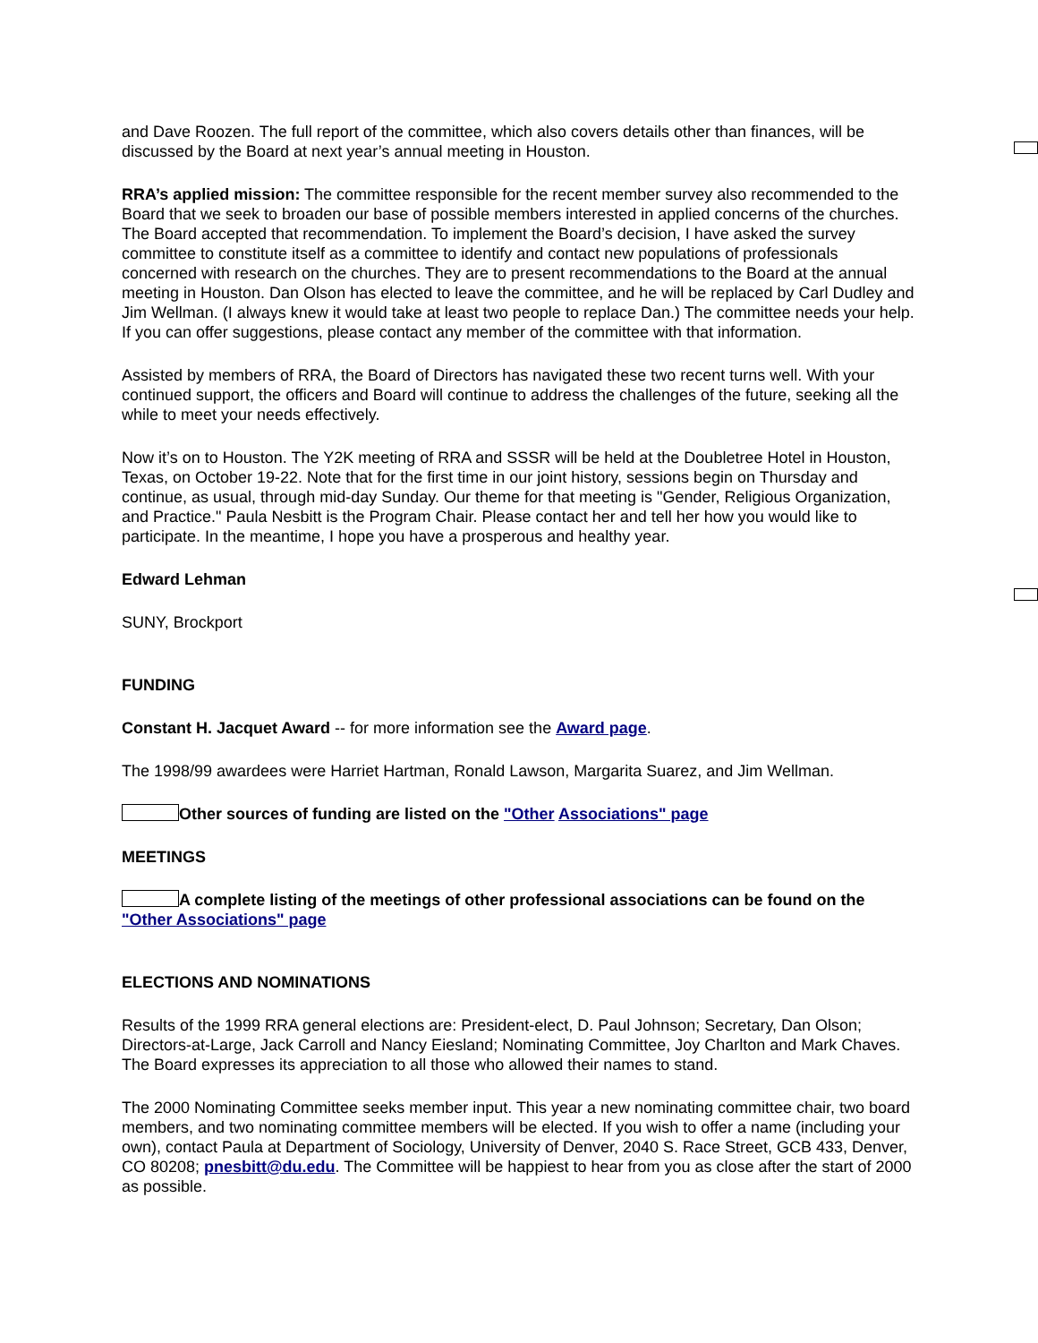and Dave Roozen. The full report of the committee, which also covers details other than finances, will be discussed by the Board at next year’s annual meeting in Houston.
RRA’s applied mission: The committee responsible for the recent member survey also recommended to the Board that we seek to broaden our base of possible members interested in applied concerns of the churches. The Board accepted that recommendation. To implement the Board’s decision, I have asked the survey committee to constitute itself as a committee to identify and contact new populations of professionals concerned with research on the churches. They are to present recommendations to the Board at the annual meeting in Houston. Dan Olson has elected to leave the committee, and he will be replaced by Carl Dudley and Jim Wellman. (I always knew it would take at least two people to replace Dan.) The committee needs your help. If you can offer suggestions, please contact any member of the committee with that information.
Assisted by members of RRA, the Board of Directors has navigated these two recent turns well. With your continued support, the officers and Board will continue to address the challenges of the future, seeking all the while to meet your needs effectively.
Now it’s on to Houston. The Y2K meeting of RRA and SSSR will be held at the Doubletree Hotel in Houston, Texas, on October 19-22. Note that for the first time in our joint history, sessions begin on Thursday and continue, as usual, through mid-day Sunday. Our theme for that meeting is "Gender, Religious Organization, and Practice." Paula Nesbitt is the Program Chair. Please contact her and tell her how you would like to participate. In the meantime, I hope you have a prosperous and healthy year.
Edward Lehman
SUNY, Brockport
FUNDING
Constant H. Jacquet Award -- for more information see the Award page.
The 1998/99 awardees were Harriet Hartman, Ronald Lawson, Margarita Suarez, and Jim Wellman.
Other sources of funding are listed on the "Other Associations" page
MEETINGS
A complete listing of the meetings of other professional associations can be found on the "Other Associations" page
ELECTIONS AND NOMINATIONS
Results of the 1999 RRA general elections are: President-elect, D. Paul Johnson; Secretary, Dan Olson; Directors-at-Large, Jack Carroll and Nancy Eiesland; Nominating Committee, Joy Charlton and Mark Chaves. The Board expresses its appreciation to all those who allowed their names to stand.
The 2000 Nominating Committee seeks member input. This year a new nominating committee chair, two board members, and two nominating committee members will be elected. If you wish to offer a name (including your own), contact Paula at Department of Sociology, University of Denver, 2040 S. Race Street, GCB 433, Denver, CO 80208; pnesbitt@du.edu. The Committee will be happiest to hear from you as close after the start of 2000 as possible.